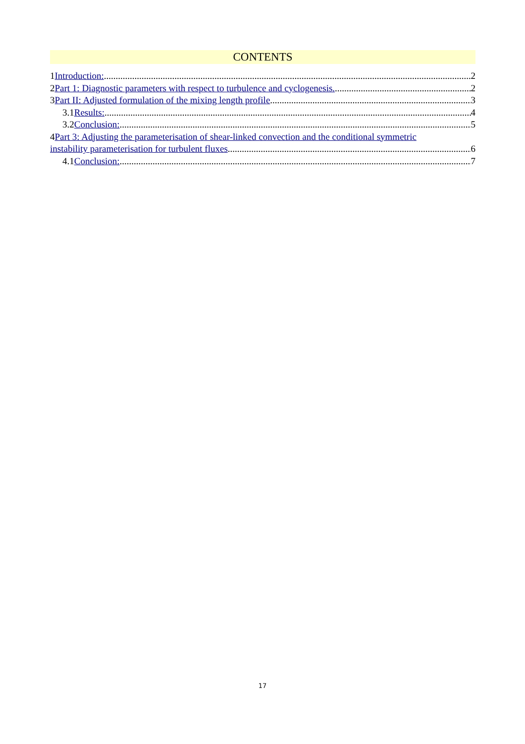CONTENTS
1Introduction: 2
2Part 1: Diagnostic parameters with respect to turbulence and cyclogenesis. 2
3Part II: Adjusted formulation of the mixing length profile 3
3.1Results: 4
3.2Conclusion: 5
4Part 3: Adjusting the parameterisation of shear-linked convection and the conditional symmetric
instability parameterisation for turbulent fluxes 6
4.1Conclusion: 7
17